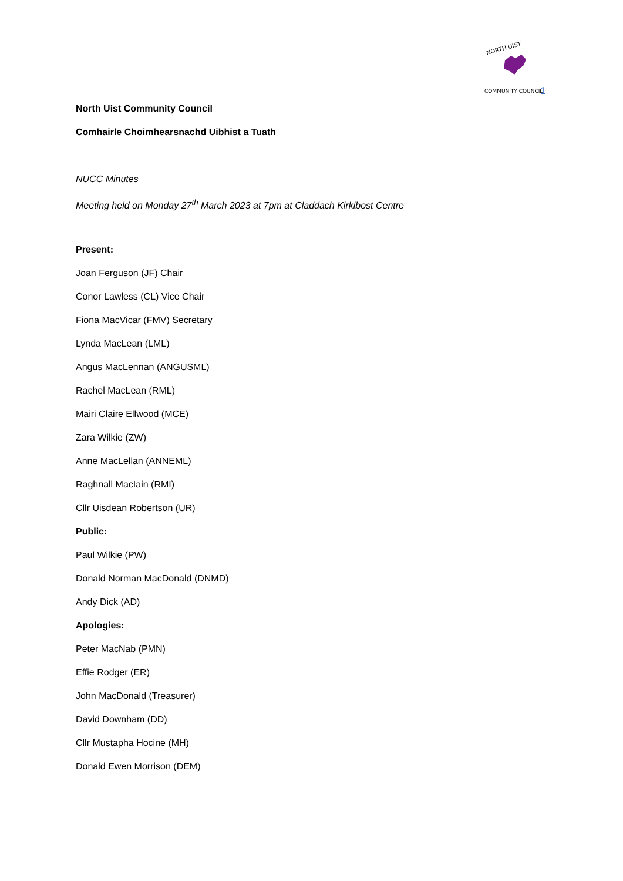NORTH UIST
COMMUNITY COUNCIL
1
North Uist Community Council
Comhairle Choimhearsnachd Uibhist a Tuath
NUCC Minutes
Meeting held on Monday 27<sup>th</sup> March 2023 at 7pm at Claddach Kirkibost Centre
Present:
Joan Ferguson (JF) Chair
Conor Lawless (CL) Vice Chair
Fiona MacVicar (FMV) Secretary
Lynda MacLean (LML)
Angus MacLennan (ANGUSML)
Rachel MacLean (RML)
Mairi Claire Ellwood (MCE)
Zara Wilkie (ZW)
Anne MacLellan (ANNEML)
Raghnall MacIain (RMI)
Cllr Uisdean Robertson (UR)
Public:
Paul Wilkie (PW)
Donald Norman MacDonald (DNMD)
Andy Dick (AD)
Apologies:
Peter MacNab (PMN)
Effie Rodger (ER)
John MacDonald (Treasurer)
David Downham (DD)
Cllr Mustapha Hocine (MH)
Donald Ewen Morrison (DEM)